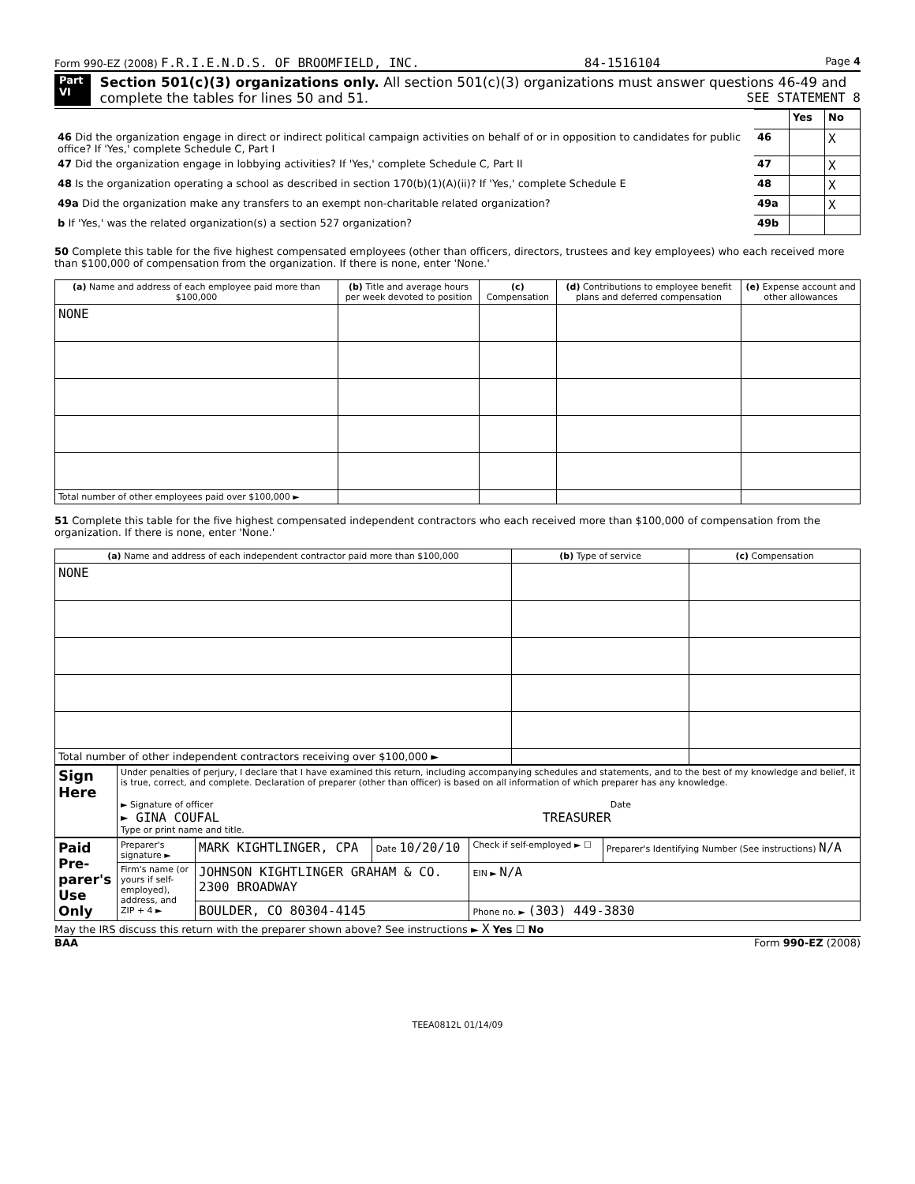Form 990-EZ (2008) F.R.I.E.N.D.S. OF BROOMFIELD, INC. 84-1516104 Page 4
Part VI
Section 501(c)(3) organizations only. All section 501(c)(3) organizations must answer questions 46-49 and complete the tables for lines 50 and 51. SEE STATEMENT 8
| | | Yes | No |
| 46 Did the organization engage in direct or indirect political campaign activities on behalf of or in opposition to candidates for public office? If 'Yes,' complete Schedule C, Part I | 46 | | X |
| 47 Did the organization engage in lobbying activities? If 'Yes,' complete Schedule C, Part II | 47 | | X |
| 48 Is the organization operating a school as described in section 170(b)(1)(A)(ii)? If 'Yes,' complete Schedule E | 48 | | X |
| 49a Did the organization make any transfers to an exempt non-charitable related organization? | 49a | | X |
| b If 'Yes,' was the related organization(s) a section 527 organization? | 49b | | |
50 Complete this table for the five highest compensated employees (other than officers, directors, trustees and key employees) who each received more than $100,000 of compensation from the organization. If there is none, enter 'None.'
| (a) Name and address of each employee paid more than $100,000 | (b) Title and average hours per week devoted to position | (c) Compensation | (d) Contributions to employee benefit plans and deferred compensation | (e) Expense account and other allowances |
| --- | --- | --- | --- | --- |
| NONE | | | | |
| Total number of other employees paid over $100,000 ► | | | | |
51 Complete this table for the five highest compensated independent contractors who each received more than $100,000 of compensation from the organization. If there is none, enter 'None.'
| (a) Name and address of each independent contractor paid more than $100,000 | (b) Type of service | (c) Compensation |
| --- | --- | --- |
| NONE | | |
| Total number of other independent contractors receiving over $100,000 ► | | |
| Sign Here | Under penalties of perjury, I declare that I have examined this return, including accompanying schedules and statements, and to the best of my knowledge and belief, it is true, correct, and complete. Declaration of preparer (other than officer) is based on all information of which preparer has any knowledge. ► Signature of officer Date ► GINA COUFAL TREASURER Type or print name and title. |
| Paid Pre-parer's Use Only | Preparer's signature ► | MARK KIGHTLINGER, CPA | Date 10/20/10 | Check if self-employed ► ☐ | Preparer's Identifying Number (See instructions) N/A |
| | Firm's name (or yours if self-employed), address, and ZIP + 4 ► | JOHNSON KIGHTLINGER GRAHAM & CO. 2300 BROADWAY | | EIN ► N/A | |
| | | BOULDER, CO 80304-4145 | | Phone no. ► (303) 449-3830 | |
May the IRS discuss this return with the preparer shown above? See instructions ► X Yes ☐ No
BAA Form 990-EZ (2008)
TEEA0812L 01/14/09